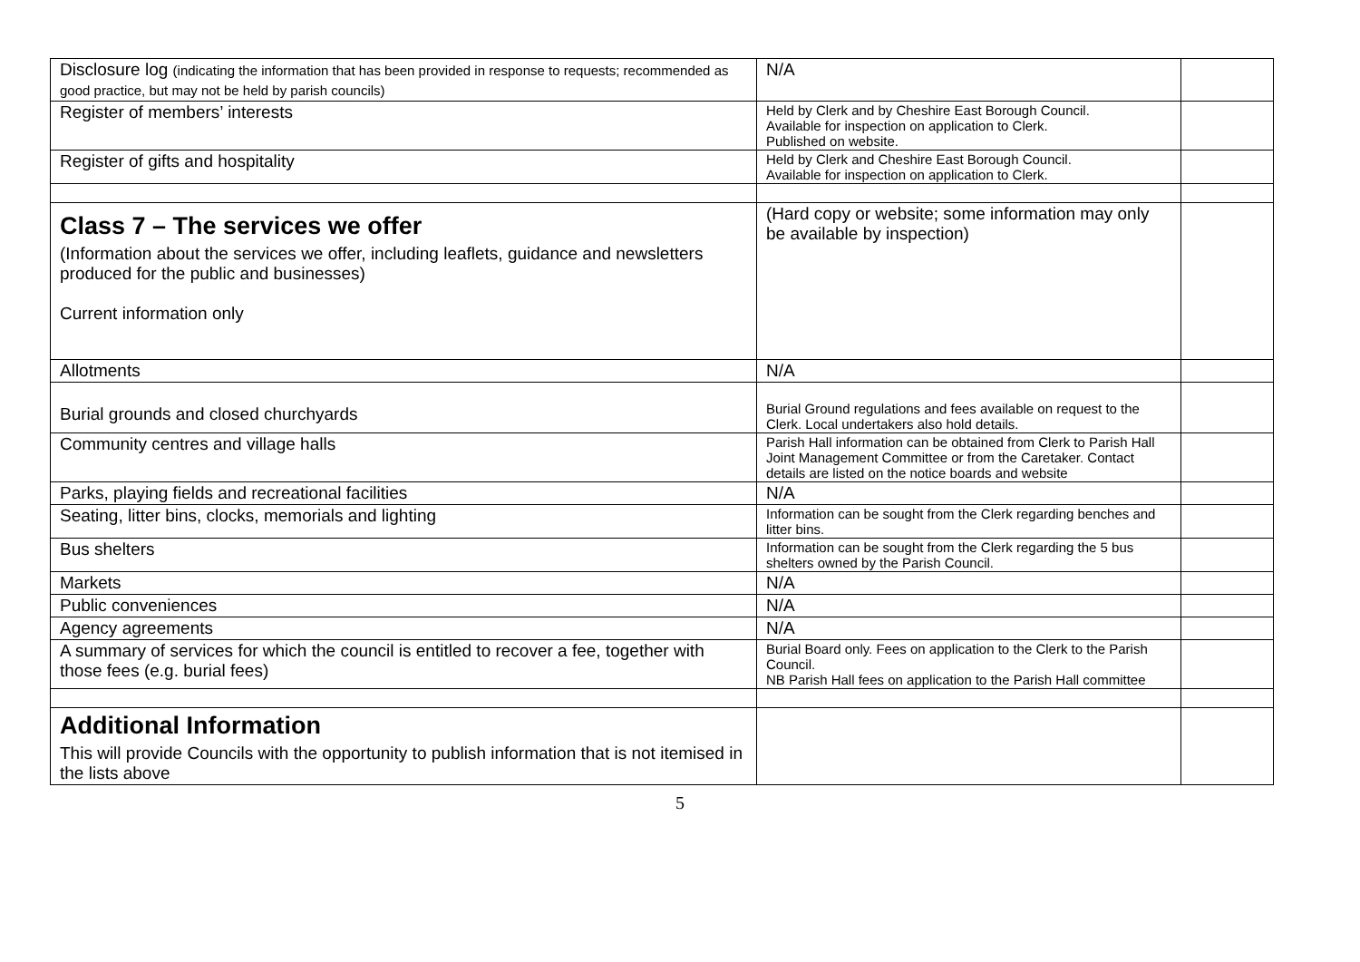| Disclosure log (indicating the information that has been provided in response to requests; recommended as good practice, but may not be held by parish councils) | N/A | |
| Register of members’ interests | Held by Clerk and by Cheshire East Borough Council. Available for inspection on application to Clerk. Published on website. | |
| Register of gifts and hospitality | Held by Clerk and Cheshire East Borough Council. Available for inspection on application to Clerk. | |
| Class 7 – The services we offer (Information about the services we offer, including leaflets, guidance and newsletters produced for the public and businesses) Current information only | (Hard copy or website; some information may only be available by inspection) | |
| Allotments | N/A | |
| Burial grounds and closed churchyards | Burial Ground regulations and fees available on request to the Clerk. Local undertakers also hold details. | |
| Community centres and village halls | Parish Hall information can be obtained from Clerk to Parish Hall Joint Management Committee or from the Caretaker. Contact details are listed on the notice boards and website | |
| Parks, playing fields and recreational facilities | N/A | |
| Seating, litter bins, clocks, memorials and lighting | Information can be sought from the Clerk regarding benches and litter bins. | |
| Bus shelters | Information can be sought from the Clerk regarding the 5 bus shelters owned by the Parish Council. | |
| Markets | N/A | |
| Public conveniences | N/A | |
| Agency agreements | N/A | |
| A summary of services for which the council is entitled to recover a fee, together with those fees (e.g. burial fees) | Burial Board only. Fees on application to the Clerk to the Parish Council. NB Parish Hall fees on application to the Parish Hall committee | |
| Additional Information This will provide Councils with the opportunity to publish information that is not itemised in the lists above | | |
5